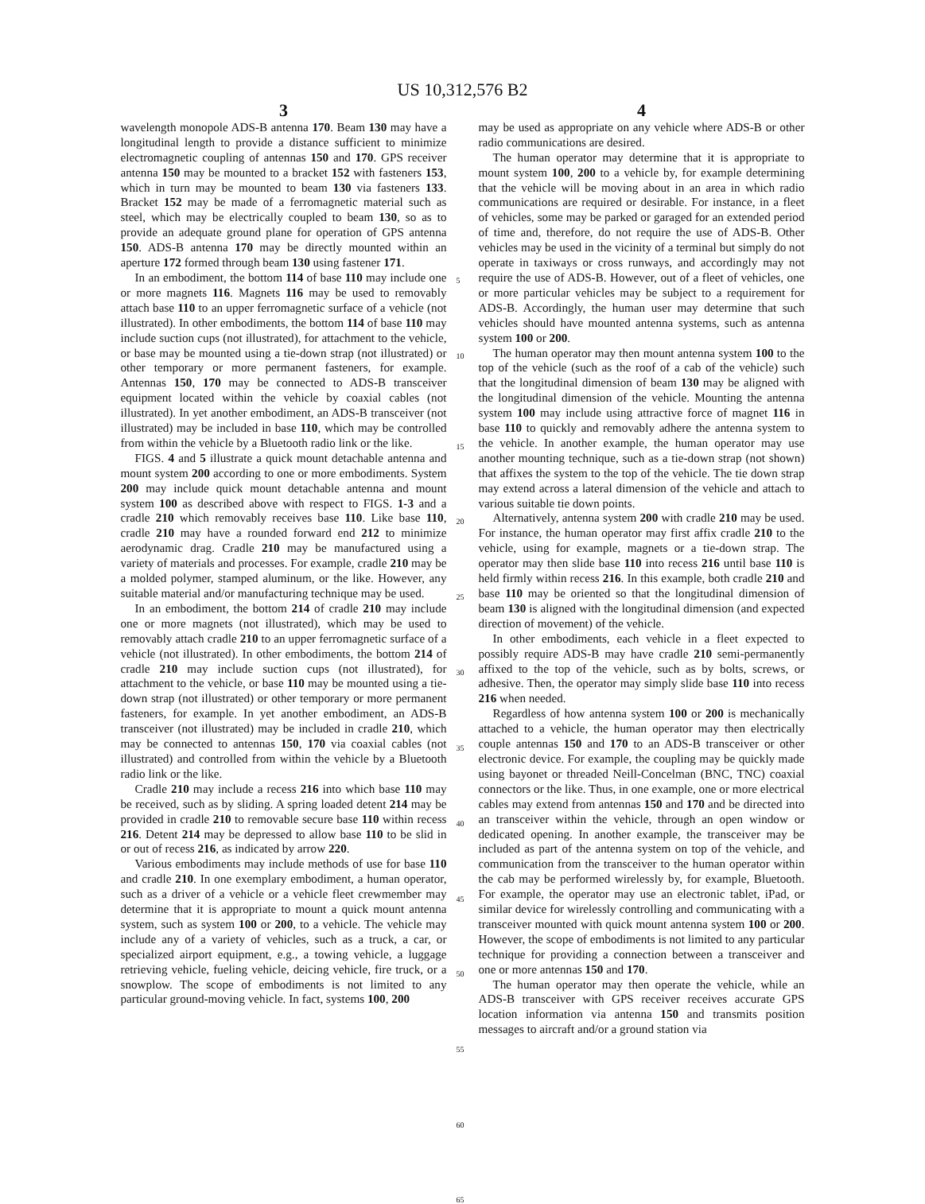US 10,312,576 B2
3
wavelength monopole ADS-B antenna 170. Beam 130 may have a longitudinal length to provide a distance sufficient to minimize electromagnetic coupling of antennas 150 and 170. GPS receiver antenna 150 may be mounted to a bracket 152 with fasteners 153, which in turn may be mounted to beam 130 via fasteners 133. Bracket 152 may be made of a ferromagnetic material such as steel, which may be electrically coupled to beam 130, so as to provide an adequate ground plane for operation of GPS antenna 150. ADS-B antenna 170 may be directly mounted within an aperture 172 formed through beam 130 using fastener 171.
In an embodiment, the bottom 114 of base 110 may include one or more magnets 116. Magnets 116 may be used to removably attach base 110 to an upper ferromagnetic surface of a vehicle (not illustrated). In other embodiments, the bottom 114 of base 110 may include suction cups (not illustrated), for attachment to the vehicle, or base may be mounted using a tie-down strap (not illustrated) or other temporary or more permanent fasteners, for example. Antennas 150, 170 may be connected to ADS-B transceiver equipment located within the vehicle by coaxial cables (not illustrated). In yet another embodiment, an ADS-B transceiver (not illustrated) may be included in base 110, which may be controlled from within the vehicle by a Bluetooth radio link or the like.
FIGS. 4 and 5 illustrate a quick mount detachable antenna and mount system 200 according to one or more embodiments. System 200 may include quick mount detachable antenna and mount system 100 as described above with respect to FIGS. 1-3 and a cradle 210 which removably receives base 110. Like base 110, cradle 210 may have a rounded forward end 212 to minimize aerodynamic drag. Cradle 210 may be manufactured using a variety of materials and processes. For example, cradle 210 may be a molded polymer, stamped aluminum, or the like. However, any suitable material and/or manufacturing technique may be used.
In an embodiment, the bottom 214 of cradle 210 may include one or more magnets (not illustrated), which may be used to removably attach cradle 210 to an upper ferromagnetic surface of a vehicle (not illustrated). In other embodiments, the bottom 214 of cradle 210 may include suction cups (not illustrated), for attachment to the vehicle, or base 110 may be mounted using a tie-down strap (not illustrated) or other temporary or more permanent fasteners, for example. In yet another embodiment, an ADS-B transceiver (not illustrated) may be included in cradle 210, which may be connected to antennas 150, 170 via coaxial cables (not illustrated) and controlled from within the vehicle by a Bluetooth radio link or the like.
Cradle 210 may include a recess 216 into which base 110 may be received, such as by sliding. A spring loaded detent 214 may be provided in cradle 210 to removable secure base 110 within recess 216. Detent 214 may be depressed to allow base 110 to be slid in or out of recess 216, as indicated by arrow 220.
Various embodiments may include methods of use for base 110 and cradle 210. In one exemplary embodiment, a human operator, such as a driver of a vehicle or a vehicle fleet crewmember may determine that it is appropriate to mount a quick mount antenna system, such as system 100 or 200, to a vehicle. The vehicle may include any of a variety of vehicles, such as a truck, a car, or specialized airport equipment, e.g., a towing vehicle, a luggage retrieving vehicle, fueling vehicle, deicing vehicle, fire truck, or a snowplow. The scope of embodiments is not limited to any particular ground-moving vehicle. In fact, systems 100, 200
5
10
15
20
25
30
35
40
45
50
55
60
65
4
may be used as appropriate on any vehicle where ADS-B or other radio communications are desired.
The human operator may determine that it is appropriate to mount system 100, 200 to a vehicle by, for example determining that the vehicle will be moving about in an area in which radio communications are required or desirable. For instance, in a fleet of vehicles, some may be parked or garaged for an extended period of time and, therefore, do not require the use of ADS-B. Other vehicles may be used in the vicinity of a terminal but simply do not operate in taxiways or cross runways, and accordingly may not require the use of ADS-B. However, out of a fleet of vehicles, one or more particular vehicles may be subject to a requirement for ADS-B. Accordingly, the human user may determine that such vehicles should have mounted antenna systems, such as antenna system 100 or 200.
The human operator may then mount antenna system 100 to the top of the vehicle (such as the roof of a cab of the vehicle) such that the longitudinal dimension of beam 130 may be aligned with the longitudinal dimension of the vehicle. Mounting the antenna system 100 may include using attractive force of magnet 116 in base 110 to quickly and removably adhere the antenna system to the vehicle. In another example, the human operator may use another mounting technique, such as a tie-down strap (not shown) that affixes the system to the top of the vehicle. The tie down strap may extend across a lateral dimension of the vehicle and attach to various suitable tie down points.
Alternatively, antenna system 200 with cradle 210 may be used. For instance, the human operator may first affix cradle 210 to the vehicle, using for example, magnets or a tie-down strap. The operator may then slide base 110 into recess 216 until base 110 is held firmly within recess 216. In this example, both cradle 210 and base 110 may be oriented so that the longitudinal dimension of beam 130 is aligned with the longitudinal dimension (and expected direction of movement) of the vehicle.
In other embodiments, each vehicle in a fleet expected to possibly require ADS-B may have cradle 210 semi-permanently affixed to the top of the vehicle, such as by bolts, screws, or adhesive. Then, the operator may simply slide base 110 into recess 216 when needed.
Regardless of how antenna system 100 or 200 is mechanically attached to a vehicle, the human operator may then electrically couple antennas 150 and 170 to an ADS-B transceiver or other electronic device. For example, the coupling may be quickly made using bayonet or threaded Neill-Concelman (BNC, TNC) coaxial connectors or the like. Thus, in one example, one or more electrical cables may extend from antennas 150 and 170 and be directed into an transceiver within the vehicle, through an open window or dedicated opening. In another example, the transceiver may be included as part of the antenna system on top of the vehicle, and communication from the transceiver to the human operator within the cab may be performed wirelessly by, for example, Bluetooth. For example, the operator may use an electronic tablet, iPad, or similar device for wirelessly controlling and communicating with a transceiver mounted with quick mount antenna system 100 or 200. However, the scope of embodiments is not limited to any particular technique for providing a connection between a transceiver and one or more antennas 150 and 170.
The human operator may then operate the vehicle, while an ADS-B transceiver with GPS receiver receives accurate GPS location information via antenna 150 and transmits position messages to aircraft and/or a ground station via